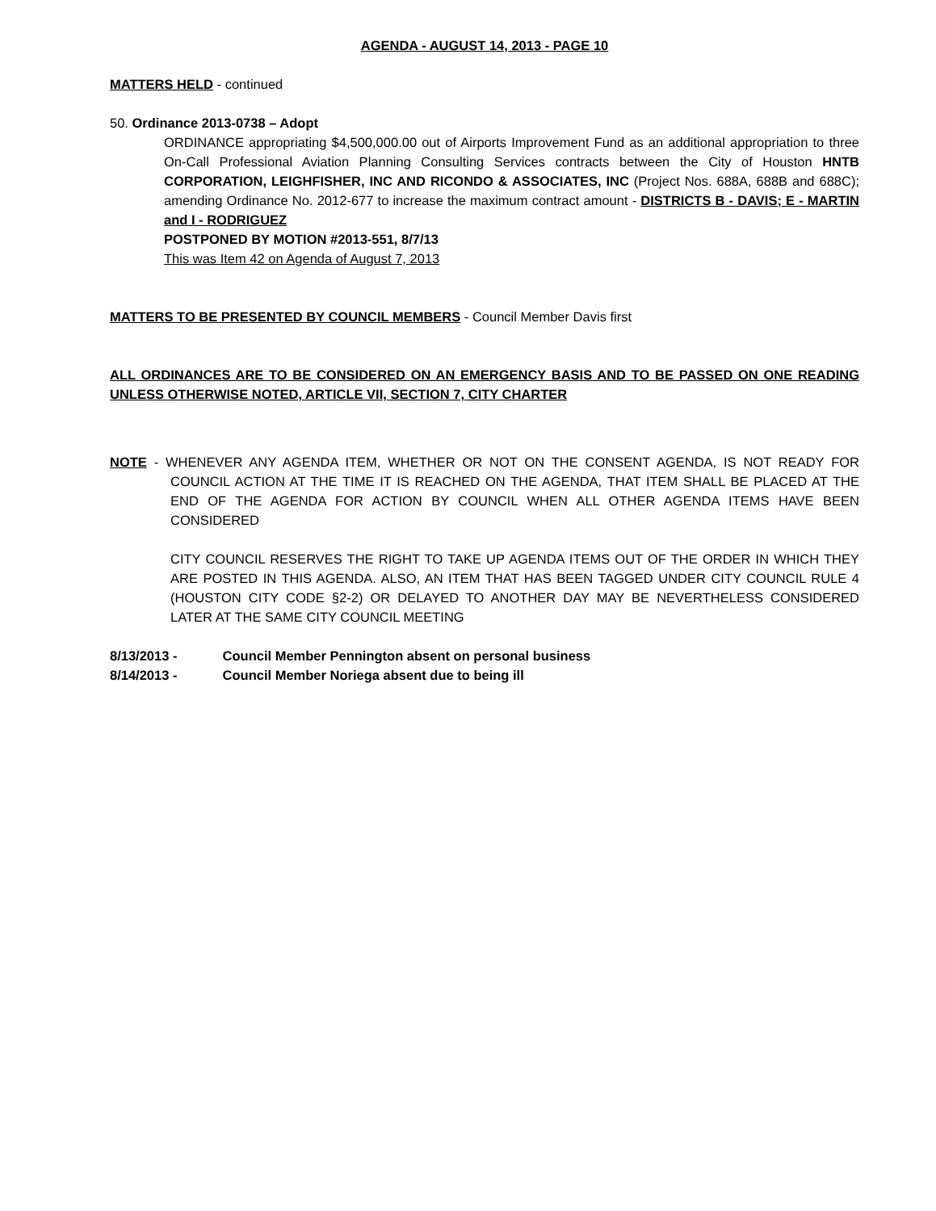AGENDA - AUGUST 14, 2013 - PAGE 10
MATTERS HELD - continued
50. Ordinance 2013-0738 – Adopt
ORDINANCE appropriating $4,500,000.00 out of Airports Improvement Fund as an additional appropriation to three On-Call Professional Aviation Planning Consulting Services contracts between the City of Houston HNTB CORPORATION, LEIGHFISHER, INC AND RICONDO & ASSOCIATES, INC (Project Nos. 688A, 688B and 688C); amending Ordinance No. 2012-677 to increase the maximum contract amount - DISTRICTS B - DAVIS; E - MARTIN and I - RODRIGUEZ
POSTPONED BY MOTION #2013-551, 8/7/13
This was Item 42 on Agenda of August 7, 2013
MATTERS TO BE PRESENTED BY COUNCIL MEMBERS - Council Member Davis first
ALL ORDINANCES ARE TO BE CONSIDERED ON AN EMERGENCY BASIS AND TO BE PASSED ON ONE READING UNLESS OTHERWISE NOTED, ARTICLE VII, SECTION 7, CITY CHARTER
NOTE - WHENEVER ANY AGENDA ITEM, WHETHER OR NOT ON THE CONSENT AGENDA, IS NOT READY FOR COUNCIL ACTION AT THE TIME IT IS REACHED ON THE AGENDA, THAT ITEM SHALL BE PLACED AT THE END OF THE AGENDA FOR ACTION BY COUNCIL WHEN ALL OTHER AGENDA ITEMS HAVE BEEN CONSIDERED
CITY COUNCIL RESERVES THE RIGHT TO TAKE UP AGENDA ITEMS OUT OF THE ORDER IN WHICH THEY ARE POSTED IN THIS AGENDA. ALSO, AN ITEM THAT HAS BEEN TAGGED UNDER CITY COUNCIL RULE 4 (HOUSTON CITY CODE §2-2) OR DELAYED TO ANOTHER DAY MAY BE NEVERTHELESS CONSIDERED LATER AT THE SAME CITY COUNCIL MEETING
8/13/2013 - Council Member Pennington absent on personal business
8/14/2013 - Council Member Noriega absent due to being ill